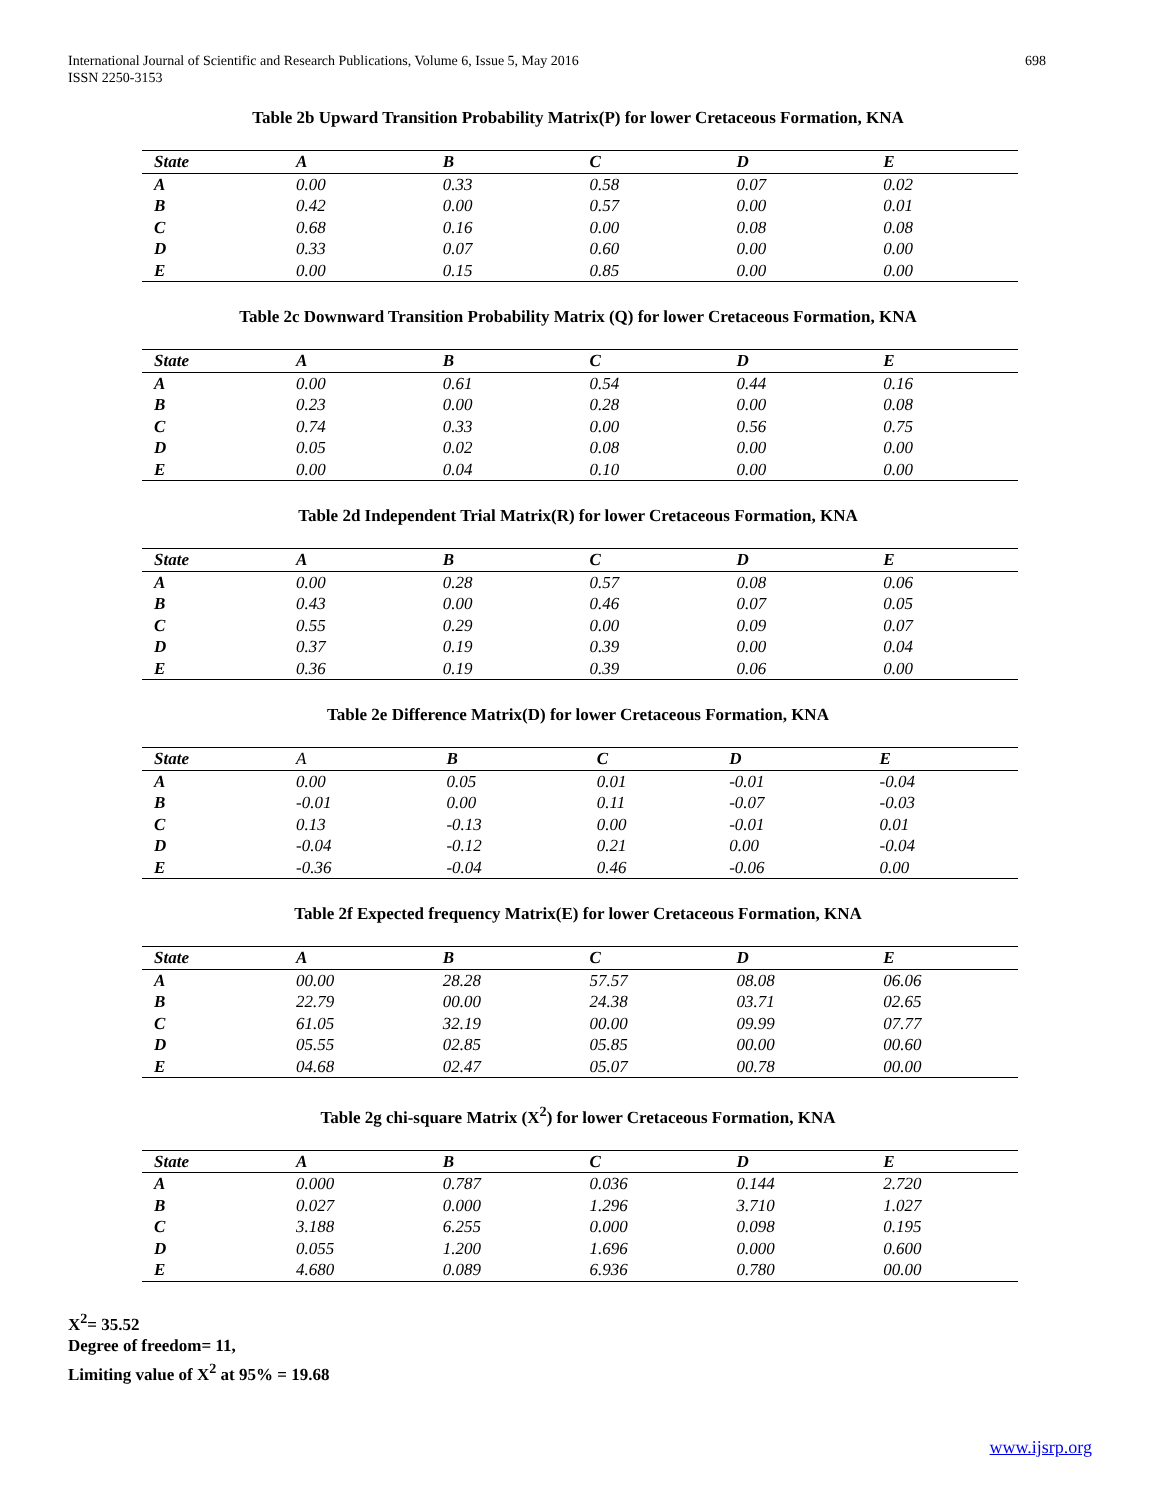International Journal of Scientific and Research Publications, Volume 6, Issue 5, May 2016
ISSN 2250-3153
698
Table 2b Upward Transition Probability Matrix(P) for lower Cretaceous Formation, KNA
| State | A | B | C | D | E |
| --- | --- | --- | --- | --- | --- |
| A | 0.00 | 0.33 | 0.58 | 0.07 | 0.02 |
| B | 0.42 | 0.00 | 0.57 | 0.00 | 0.01 |
| C | 0.68 | 0.16 | 0.00 | 0.08 | 0.08 |
| D | 0.33 | 0.07 | 0.60 | 0.00 | 0.00 |
| E | 0.00 | 0.15 | 0.85 | 0.00 | 0.00 |
Table 2c Downward Transition Probability Matrix (Q) for lower Cretaceous Formation, KNA
| State | A | B | C | D | E |
| --- | --- | --- | --- | --- | --- |
| A | 0.00 | 0.61 | 0.54 | 0.44 | 0.16 |
| B | 0.23 | 0.00 | 0.28 | 0.00 | 0.08 |
| C | 0.74 | 0.33 | 0.00 | 0.56 | 0.75 |
| D | 0.05 | 0.02 | 0.08 | 0.00 | 0.00 |
| E | 0.00 | 0.04 | 0.10 | 0.00 | 0.00 |
Table 2d Independent Trial Matrix(R) for lower Cretaceous Formation, KNA
| State | A | B | C | D | E |
| --- | --- | --- | --- | --- | --- |
| A | 0.00 | 0.28 | 0.57 | 0.08 | 0.06 |
| B | 0.43 | 0.00 | 0.46 | 0.07 | 0.05 |
| C | 0.55 | 0.29 | 0.00 | 0.09 | 0.07 |
| D | 0.37 | 0.19 | 0.39 | 0.00 | 0.04 |
| E | 0.36 | 0.19 | 0.39 | 0.06 | 0.00 |
Table 2e Difference Matrix(D) for lower Cretaceous Formation, KNA
| State | A | B | C | D | E |
| --- | --- | --- | --- | --- | --- |
| A | 0.00 | 0.05 | 0.01 | -0.01 | -0.04 |
| B | -0.01 | 0.00 | 0.11 | -0.07 | -0.03 |
| C | 0.13 | -0.13 | 0.00 | -0.01 | 0.01 |
| D | -0.04 | -0.12 | 0.21 | 0.00 | -0.04 |
| E | -0.36 | -0.04 | 0.46 | -0.06 | 0.00 |
Table 2f Expected frequency Matrix(E) for lower Cretaceous Formation, KNA
| State | A | B | C | D | E |
| --- | --- | --- | --- | --- | --- |
| A | 00.00 | 28.28 | 57.57 | 08.08 | 06.06 |
| B | 22.79 | 00.00 | 24.38 | 03.71 | 02.65 |
| C | 61.05 | 32.19 | 00.00 | 09.99 | 07.77 |
| D | 05.55 | 02.85 | 05.85 | 00.00 | 00.60 |
| E | 04.68 | 02.47 | 05.07 | 00.78 | 00.00 |
Table 2g chi-square Matrix (X<sup>2</sup>) for lower Cretaceous Formation, KNA
| State | A | B | C | D | E |
| --- | --- | --- | --- | --- | --- |
| A | 0.000 | 0.787 | 0.036 | 0.144 | 2.720 |
| B | 0.027 | 0.000 | 1.296 | 3.710 | 1.027 |
| C | 3.188 | 6.255 | 0.000 | 0.098 | 0.195 |
| D | 0.055 | 1.200 | 1.696 | 0.000 | 0.600 |
| E | 4.680 | 0.089 | 6.936 | 0.780 | 00.00 |
X<sup>2</sup>= 35.52
Degree of freedom= 11,
Limiting value of X<sup>2</sup> at 95% = 19.68
www.ijsrp.org